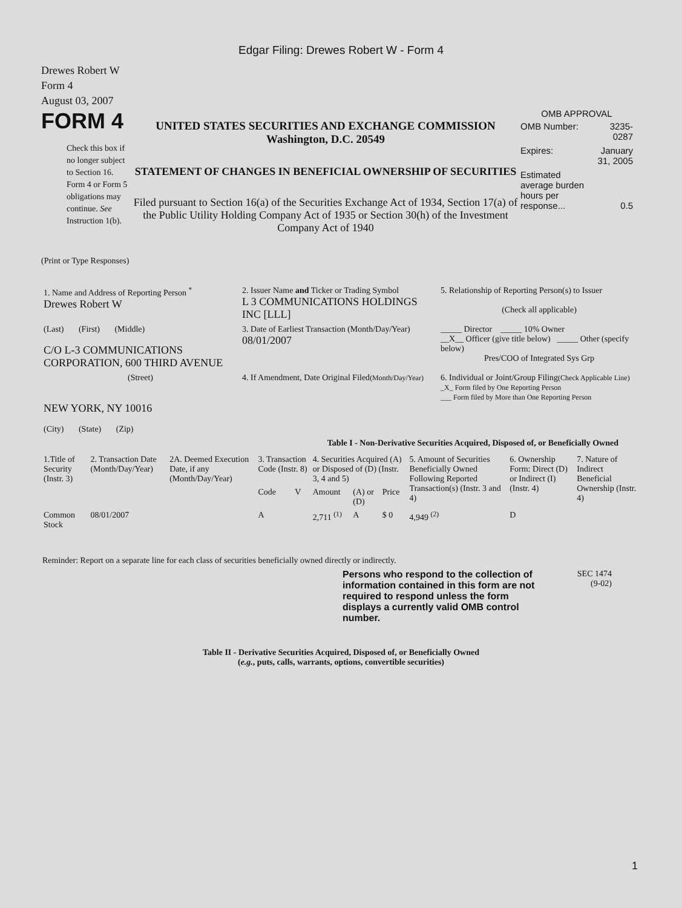Edgar Filing: Drewes Robert W - Form 4
Drewes Robert W
Form 4
August 03, 2007
FORM 4
Check this box if no longer subject to Section 16. Form 4 or Form 5 obligations may continue. See Instruction 1(b).
UNITED STATES SECURITIES AND EXCHANGE COMMISSION
Washington, D.C. 20549
STATEMENT OF CHANGES IN BENEFICIAL OWNERSHIP OF SECURITIES
Filed pursuant to Section 16(a) of the Securities Exchange Act of 1934, Section 17(a) of the Public Utility Holding Company Act of 1935 or Section 30(h) of the Investment Company Act of 1940
OMB APPROVAL
| OMB Number: | 3235-0287 |
| Expires: | January 31, 2005 |
| Estimated average burden hours per response... | 0.5 |
(Print or Type Responses)
| 1. Name and Address of Reporting Person <sup>*</sup> Drewes Robert W | 2. Issuer Name and Ticker or Trading Symbol L 3 COMMUNICATIONS HOLDINGS INC [LLL] | 5. Relationship of Reporting Person(s) to Issuer (Check all applicable) |
| (Last) (First) (Middle) C/O L-3 COMMUNICATIONS CORPORATION, 600 THIRD AVENUE | 3. Date of Earliest Transaction (Month/Day/Year) 08/01/2007 | _____ Director _____ 10% Owner __X__ Officer (give title below) _____ Other (specify below) Pres/COO of Integrated Sys Grp |
| (Street) NEW YORK, NY 10016 (City) (State) (Zip) | 4. If Amendment, Date Original Filed (Month/Day/Year) | 6. Individual or Joint/Group Filing (Check Applicable Line) _X_ Form filed by One Reporting Person ___ Form filed by More than One Reporting Person |
Table I - Non-Derivative Securities Acquired, Disposed of, or Beneficially Owned
| 1.Title of Security (Instr. 3) | 2. Transaction Date (Month/Day/Year) | 2A. Deemed Execution Date, if any (Month/Day/Year) | 3. Transaction Code (Instr. 8) | | 4. Securities Acquired (A) or Disposed of (D) (Instr. 3, 4 and 5) | | | 5. Amount of Securities Beneficially Owned Following Reported Transaction(s) (Instr. 3 and 4) | 6. Ownership Form: Direct (D) or Indirect (I) (Instr. 4) | 7. Nature of Indirect Beneficial Ownership (Instr. 4) |
| --- | --- | --- | --- | --- | --- | --- | --- | --- | --- | --- |
| | | | Code | V | Amount | (A) or (D) | Price | | | |
| Common Stock | 08/01/2007 | | A | | 2,711 <sup>(1)</sup> | A | $ 0 | 4,949 <sup>(2)</sup> | D | |
Reminder: Report on a separate line for each class of securities beneficially owned directly or indirectly.
Persons who respond to the collection of information contained in this form are not required to respond unless the form displays a currently valid OMB control number.
SEC 1474
(9-02)
Table II - Derivative Securities Acquired, Disposed of, or Beneficially Owned
(e.g., puts, calls, warrants, options, convertible securities)
1